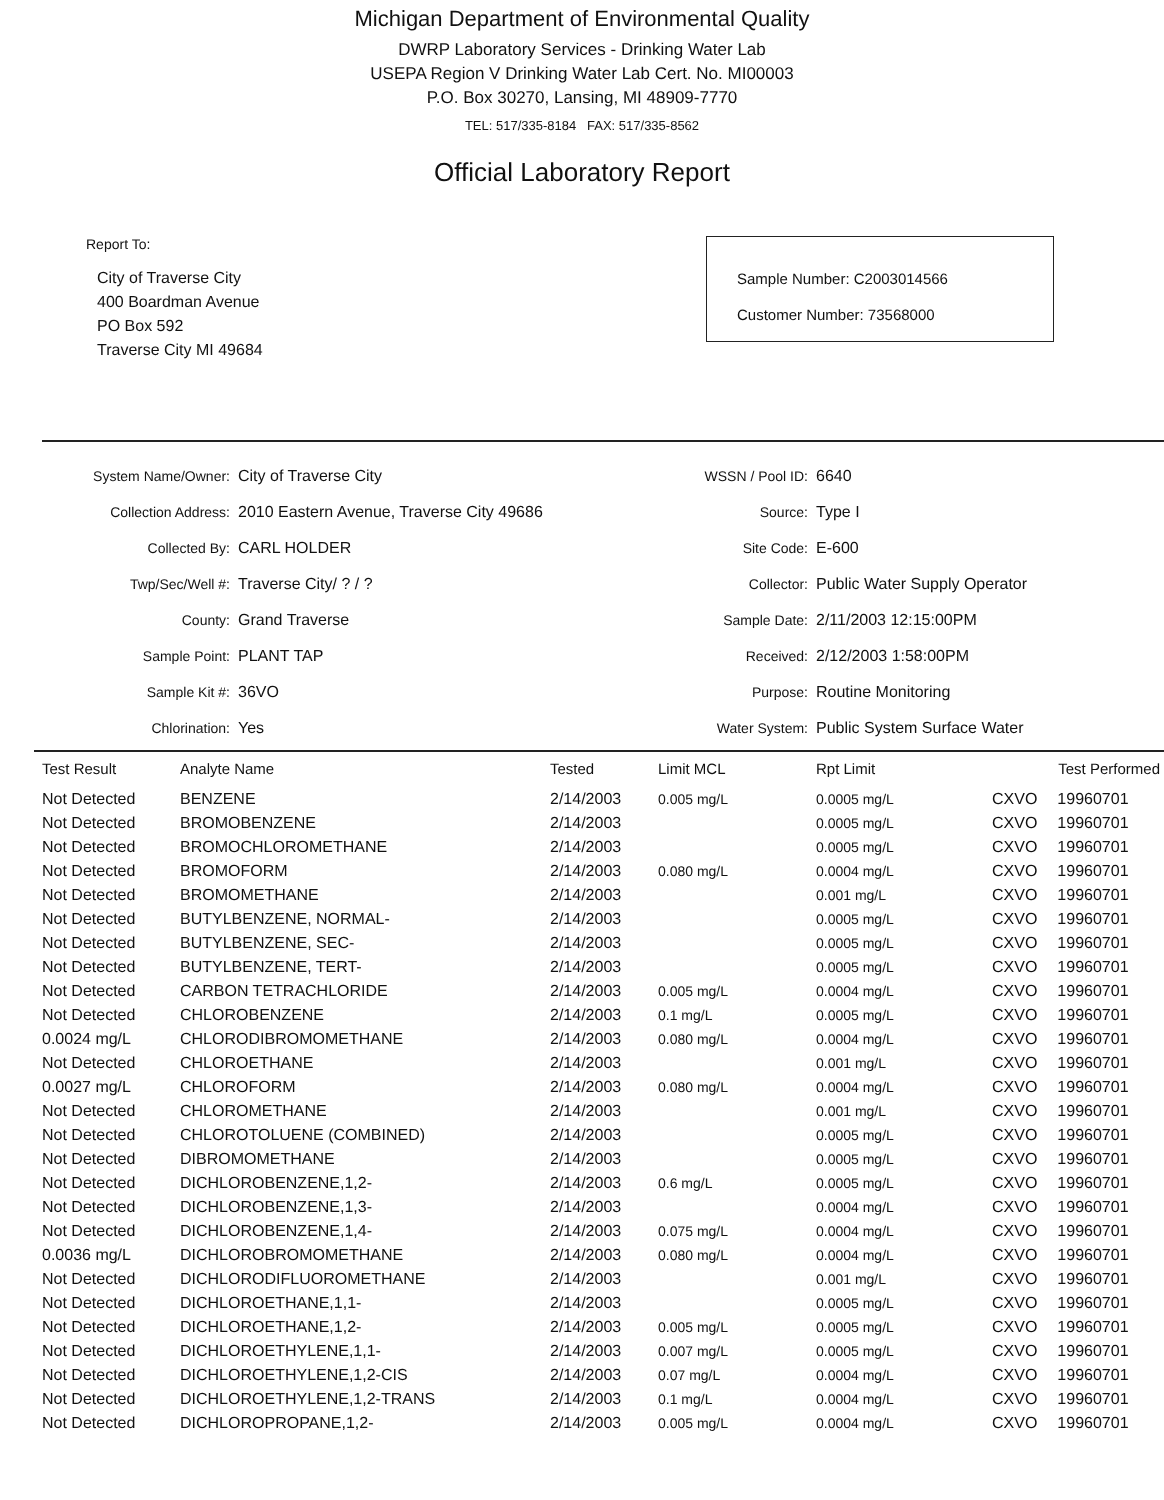Michigan Department of Environmental Quality
DWRP Laboratory Services - Drinking Water Lab
USEPA Region V Drinking Water Lab Cert. No. MI00003
P.O. Box 30270, Lansing, MI 48909-7770
TEL: 517/335-8184 FAX: 517/335-8562
Official Laboratory Report
Report To:
City of Traverse City
400 Boardman Avenue
PO Box 592
Traverse City MI 49684
Sample Number: C2003014566
Customer Number: 73568000
| System Name/Owner: | City of Traverse City |
| Collection Address: | 2010 Eastern Avenue, Traverse City 49686 |
| Collected By: | CARL HOLDER |
| Twp/Sec/Well #: | Traverse City/ ? / ? |
| County: | Grand Traverse |
| Sample Point: | PLANT TAP |
| Sample Kit #: | 36VO |
| Chlorination: | Yes |
| WSSN / Pool ID: | 6640 |
| Source: | Type I |
| Site Code: | E-600 |
| Collector: | Public Water Supply Operator |
| Sample Date: | 2/11/2003 12:15:00PM |
| Received: | 2/12/2003 1:58:00PM |
| Purpose: | Routine Monitoring |
| Water System: | Public System Surface Water |
| Test Result | Analyte Name | Tested | Limit MCL | Rpt Limit | Test Performed | |
| --- | --- | --- | --- | --- | --- | --- |
| Not Detected | BENZENE | 2/14/2003 | 0.005 mg/L | 0.0005 mg/L | CXVO | 19960701 |
| Not Detected | BROMOBENZENE | 2/14/2003 | | 0.0005 mg/L | CXVO | 19960701 |
| Not Detected | BROMOCHLOROMETHANE | 2/14/2003 | | 0.0005 mg/L | CXVO | 19960701 |
| Not Detected | BROMOFORM | 2/14/2003 | 0.080 mg/L | 0.0004 mg/L | CXVO | 19960701 |
| Not Detected | BROMOMETHANE | 2/14/2003 | | 0.001 mg/L | CXVO | 19960701 |
| Not Detected | BUTYLBENZENE, NORMAL- | 2/14/2003 | | 0.0005 mg/L | CXVO | 19960701 |
| Not Detected | BUTYLBENZENE, SEC- | 2/14/2003 | | 0.0005 mg/L | CXVO | 19960701 |
| Not Detected | BUTYLBENZENE, TERT- | 2/14/2003 | | 0.0005 mg/L | CXVO | 19960701 |
| Not Detected | CARBON TETRACHLORIDE | 2/14/2003 | 0.005 mg/L | 0.0004 mg/L | CXVO | 19960701 |
| Not Detected | CHLOROBENZENE | 2/14/2003 | 0.1 mg/L | 0.0005 mg/L | CXVO | 19960701 |
| 0.0024 mg/L | CHLORODIBROMOMETHANE | 2/14/2003 | 0.080 mg/L | 0.0004 mg/L | CXVO | 19960701 |
| Not Detected | CHLOROETHANE | 2/14/2003 | | 0.001 mg/L | CXVO | 19960701 |
| 0.0027 mg/L | CHLOROFORM | 2/14/2003 | 0.080 mg/L | 0.0004 mg/L | CXVO | 19960701 |
| Not Detected | CHLOROMETHANE | 2/14/2003 | | 0.001 mg/L | CXVO | 19960701 |
| Not Detected | CHLOROTOLUENE (COMBINED) | 2/14/2003 | | 0.0005 mg/L | CXVO | 19960701 |
| Not Detected | DIBROMOMETHANE | 2/14/2003 | | 0.0005 mg/L | CXVO | 19960701 |
| Not Detected | DICHLOROBENZENE,1,2- | 2/14/2003 | 0.6 mg/L | 0.0005 mg/L | CXVO | 19960701 |
| Not Detected | DICHLOROBENZENE,1,3- | 2/14/2003 | | 0.0004 mg/L | CXVO | 19960701 |
| Not Detected | DICHLOROBENZENE,1,4- | 2/14/2003 | 0.075 mg/L | 0.0004 mg/L | CXVO | 19960701 |
| 0.0036 mg/L | DICHLOROBROMOMETHANE | 2/14/2003 | 0.080 mg/L | 0.0004 mg/L | CXVO | 19960701 |
| Not Detected | DICHLORODIFLUOROMETHANE | 2/14/2003 | | 0.001 mg/L | CXVO | 19960701 |
| Not Detected | DICHLOROETHANE,1,1- | 2/14/2003 | | 0.0005 mg/L | CXVO | 19960701 |
| Not Detected | DICHLOROETHANE,1,2- | 2/14/2003 | 0.005 mg/L | 0.0005 mg/L | CXVO | 19960701 |
| Not Detected | DICHLOROETHYLENE,1,1- | 2/14/2003 | 0.007 mg/L | 0.0005 mg/L | CXVO | 19960701 |
| Not Detected | DICHLOROETHYLENE,1,2-CIS | 2/14/2003 | 0.07 mg/L | 0.0004 mg/L | CXVO | 19960701 |
| Not Detected | DICHLOROETHYLENE,1,2-TRANS | 2/14/2003 | 0.1 mg/L | 0.0004 mg/L | CXVO | 19960701 |
| Not Detected | DICHLOROPROPANE,1,2- | 2/14/2003 | 0.005 mg/L | 0.0004 mg/L | CXVO | 19960701 |